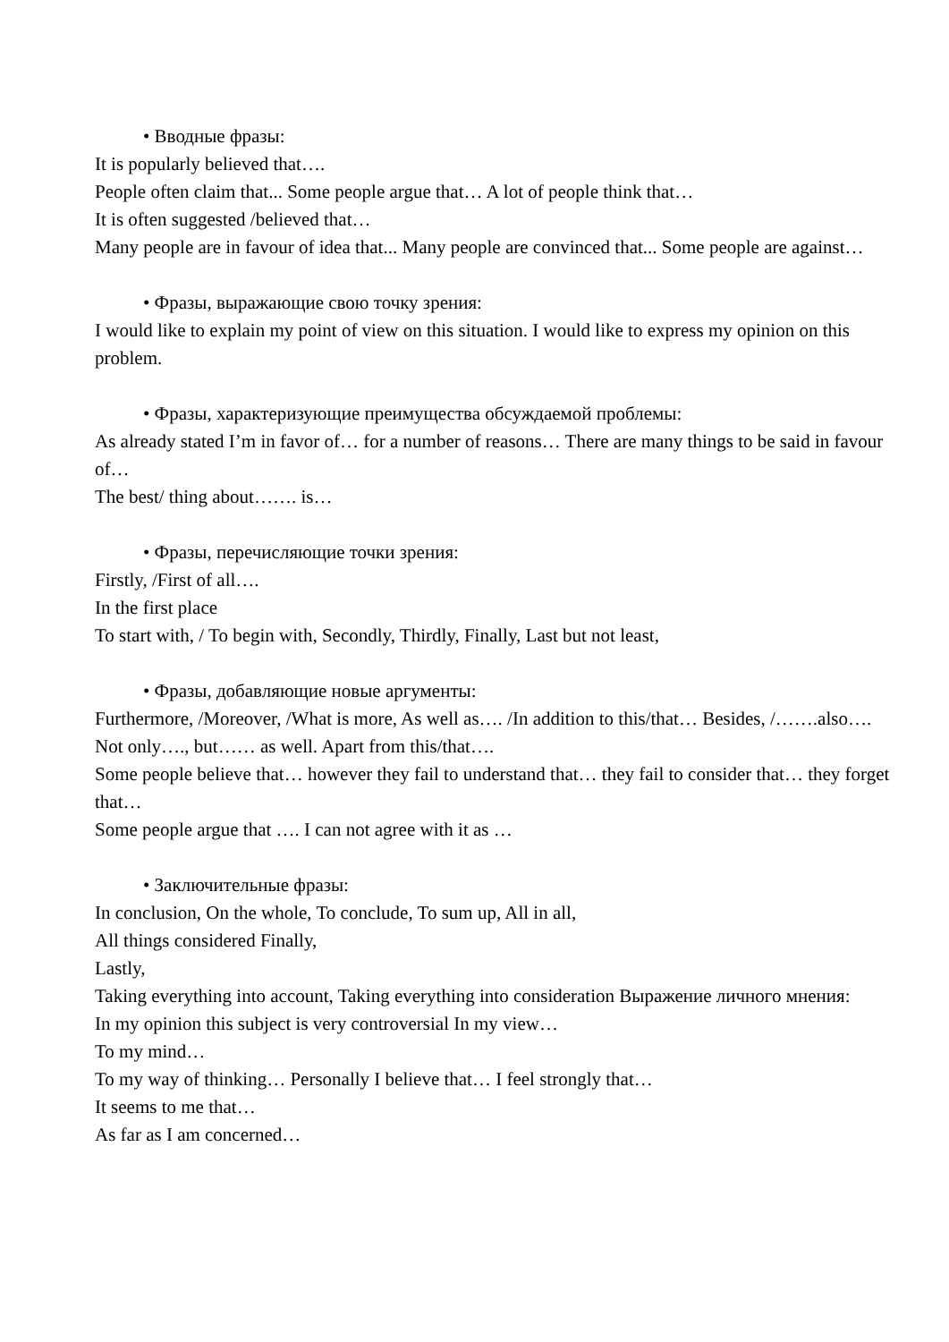• Вводные фразы:
It is popularly believed that….
People often claim that... Some people argue that… A lot of people think that…
It is often suggested /believed that…
Many people are in favour of idea that... Many people are convinced that... Some people are against…
• Фразы, выражающие свою точку зрения:
I would like to explain my point of view on this situation. I would like to express my opinion on this problem.
• Фразы, характеризующие преимущества обсуждаемой проблемы:
As already stated I’m in favor of… for a number of reasons… There are many things to be said in favour of…
The best/ thing about……. is…
• Фразы, перечисляющие точки зрения:
Firstly, /First of all….
In the first place
To start with, / To begin with, Secondly, Thirdly, Finally, Last but not least,
• Фразы, добавляющие новые аргументы:
Furthermore, /Moreover, /What is more, As well as…. /In addition to this/that… Besides, /…….also….
Not only…., but…… as well. Apart from this/that….
Some people believe that… however they fail to understand that… they fail to consider that… they forget that…
Some people argue that …. I can not agree with it as …
• Заключительные фразы:
In conclusion, On the whole, To conclude, To sum up, All in all,
All things considered Finally,
Lastly,
Taking everything into account, Taking everything into consideration Выражение личного мнения:
In my opinion this subject is very controversial In my view…
To my mind…
To my way of thinking… Personally I believe that… I feel strongly that…
It seems to me that…
As far as I am concerned…